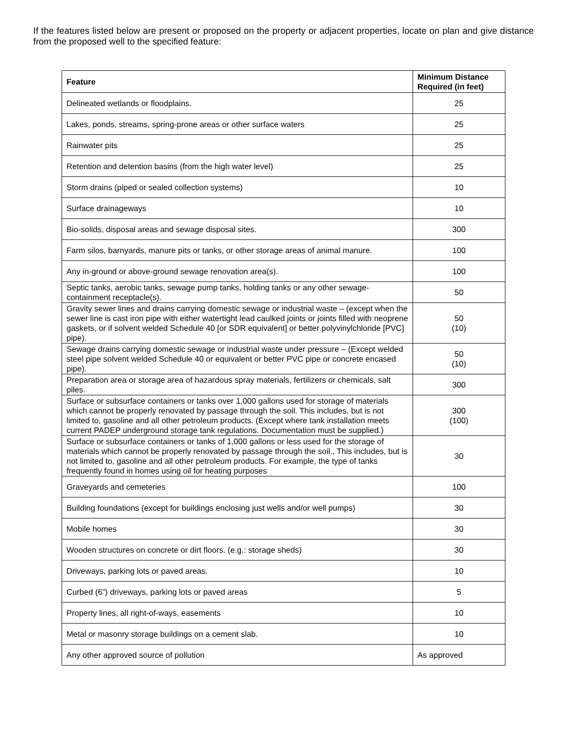If the features listed below are present or proposed on the property or adjacent properties, locate on plan and give distance from the proposed well to the specified feature:
| Feature | Minimum Distance Required (in feet) |
| --- | --- |
| Delineated wetlands or floodplains. | 25 |
| Lakes, ponds, streams, spring-prone areas or other surface waters | 25 |
| Rainwater pits | 25 |
| Retention and detention basins (from the high water level) | 25 |
| Storm drains (piped or sealed collection systems) | 10 |
| Surface drainageways | 10 |
| Bio-solids, disposal areas and sewage disposal sites. | 300 |
| Farm silos, barnyards, manure pits or tanks, or other storage areas of animal manure. | 100 |
| Any in-ground or above-ground sewage renovation area(s). | 100 |
| Septic tanks, aerobic tanks, sewage pump tanks, holding tanks or any other sewage-containment receptacle(s). | 50 |
| Gravity sewer lines and drains carrying domestic sewage or industrial waste – (except when the sewer line is cast iron pipe with either watertight lead caulked joints or joints filled with neoprene gaskets, or if solvent welded Schedule 40 [or SDR equivalent] or better polyvinylchloride [PVC] pipe). | 50 (10) |
| Sewage drains carrying domestic sewage or industrial waste under pressure – (Except welded steel pipe solvent welded Schedule 40 or equivalent or better PVC pipe or concrete encased pipe). | 50 (10) |
| Preparation area or storage area of hazardous spray materials, fertilizers or chemicals, salt piles. | 300 |
| Surface or subsurface containers or tanks over 1,000 gallons used for storage of materials which cannot be properly renovated by passage through the soil. This includes, but is not limited to, gasoline and all other petroleum products. (Except where tank installation meets current PADEP underground storage tank regulations. Documentation must be supplied.) | 300 (100) |
| Surface or subsurface containers or tanks of 1,000 gallons or less used for the storage of materials which cannot be properly renovated by passage through the soil., This includes, but is not limited to, gasoline and all other petroleum products. For example, the type of tanks frequently found in homes using oil for heating purposes | 30 |
| Graveyards and cemeteries | 100 |
| Building foundations (except for buildings enclosing just wells and/or well pumps) | 30 |
| Mobile homes | 30 |
| Wooden structures on concrete or dirt floors. (e.g.: storage sheds) | 30 |
| Driveways, parking lots or paved areas. | 10 |
| Curbed (6”) driveways, parking lots or paved areas | 5 |
| Property lines, all right-of-ways, easements | 10 |
| Metal or masonry storage buildings on a cement slab. | 10 |
| Any other approved source of pollution | As approved |